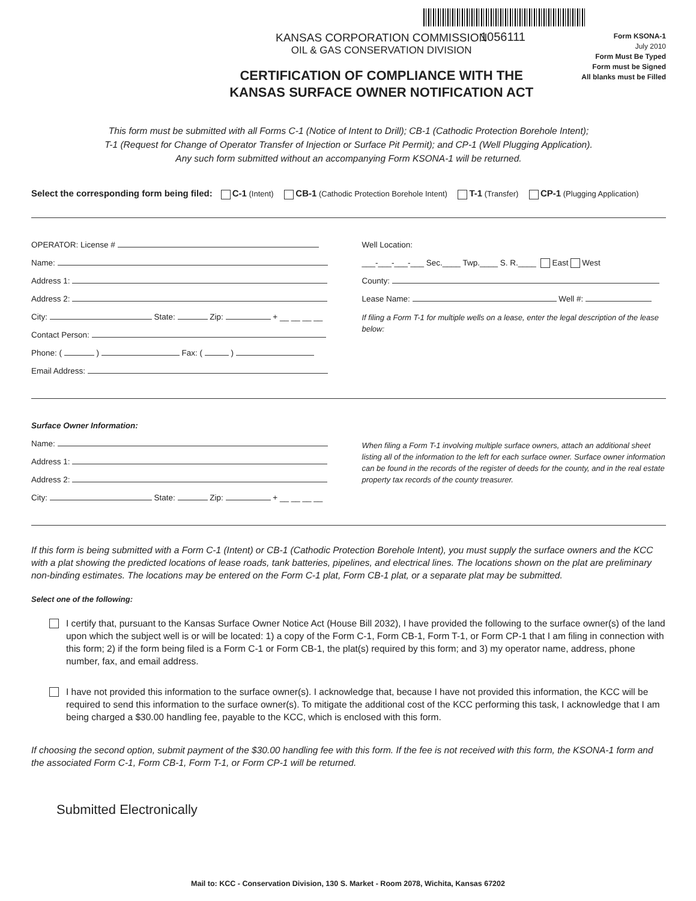1056111
KANSAS CORPORATION COMMISSION
OIL & GAS CONSERVATION DIVISION
CERTIFICATION OF COMPLIANCE WITH THE
KANSAS SURFACE OWNER NOTIFICATION ACT
Form KSONA-1
July 2010
Form Must Be Typed
Form must be Signed
All blanks must be Filled
This form must be submitted with all Forms C-1 (Notice of Intent to Drill); CB-1 (Cathodic Protection Borehole Intent);
T-1 (Request for Change of Operator Transfer of Injection or Surface Pit Permit); and CP-1 (Well Plugging Application).
Any such form submitted without an accompanying Form KSONA-1 will be returned.
Select the corresponding form being filed: C-1 (Intent) CB-1 (Cathodic Protection Borehole Intent) T-1 (Transfer) CP-1 (Plugging Application)
OPERATOR: License #
Name:
Address 1:
Address 2:
City: State: Zip: + __ __ __ __
Contact Person:
Phone: ( ) Fax: ( )
Email Address:
Well Location:
___-___-___-___ Sec.____ Twp.____ S. R.____ East West
County:
Lease Name: Well #:
If filing a Form T-1 for multiple wells on a lease, enter the legal description of the lease below:
Surface Owner Information:
Name:
Address 1:
Address 2:
City: State: Zip: + __ __ __ __
When filing a Form T-1 involving multiple surface owners, attach an additional sheet listing all of the information to the left for each surface owner. Surface owner information can be found in the records of the register of deeds for the county, and in the real estate property tax records of the county treasurer.
If this form is being submitted with a Form C-1 (Intent) or CB-1 (Cathodic Protection Borehole Intent), you must supply the surface owners and the KCC with a plat showing the predicted locations of lease roads, tank batteries, pipelines, and electrical lines. The locations shown on the plat are preliminary non-binding estimates. The locations may be entered on the Form C-1 plat, Form CB-1 plat, or a separate plat may be submitted.
Select one of the following:
I certify that, pursuant to the Kansas Surface Owner Notice Act (House Bill 2032), I have provided the following to the surface owner(s) of the land upon which the subject well is or will be located: 1) a copy of the Form C-1, Form CB-1, Form T-1, or Form CP-1 that I am filing in connection with this form; 2) if the form being filed is a Form C-1 or Form CB-1, the plat(s) required by this form; and 3) my operator name, address, phone number, fax, and email address.
I have not provided this information to the surface owner(s). I acknowledge that, because I have not provided this information, the KCC will be required to send this information to the surface owner(s). To mitigate the additional cost of the KCC performing this task, I acknowledge that I am being charged a $30.00 handling fee, payable to the KCC, which is enclosed with this form.
If choosing the second option, submit payment of the $30.00 handling fee with this form. If the fee is not received with this form, the KSONA-1 form and the associated Form C-1, Form CB-1, Form T-1, or Form CP-1 will be returned.
Submitted Electronically
Mail to: KCC - Conservation Division, 130 S. Market - Room 2078, Wichita, Kansas 67202